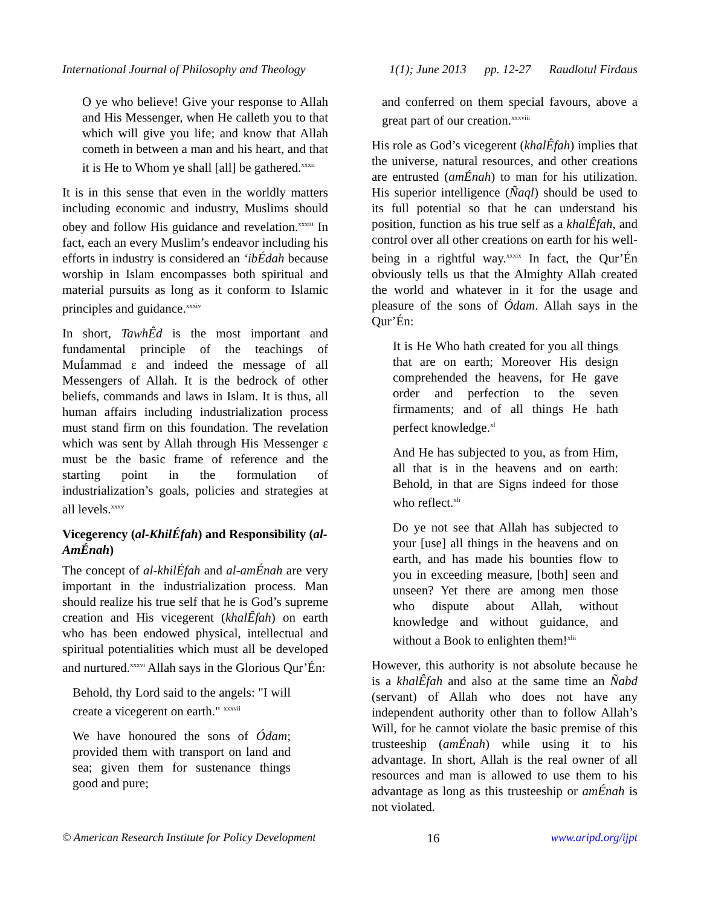International Journal of Philosophy and Theology 1(1); June 2013 pp. 12-27 Raudlotul Firdaus
O ye who believe! Give your response to Allah and His Messenger, when He calleth you to that which will give you life; and know that Allah cometh in between a man and his heart, and that it is He to Whom ye shall [all] be gathered.<sup>xxxii</sup>
It is in this sense that even in the worldly matters including economic and industry, Muslims should obey and follow His guidance and revelation.<sup>xxxiii</sup> In fact, each an every Muslim’s endeavor including his efforts in industry is considered an ‘ibÉdah because worship in Islam encompasses both spiritual and material pursuits as long as it conform to Islamic principles and guidance.<sup>xxxiv</sup>
In short, TawhÊd is the most important and fundamental principle of the teachings of MuÍammad ε and indeed the message of all Messengers of Allah. It is the bedrock of other beliefs, commands and laws in Islam. It is thus, all human affairs including industrialization process must stand firm on this foundation. The revelation which was sent by Allah through His Messenger ε must be the basic frame of reference and the starting point in the formulation of industrialization’s goals, policies and strategies at all levels.<sup>xxxv</sup>
Vicegerency (al-KhilÉfah) and Responsibility (al-AmÉnah)
The concept of al-khilÉfah and al-amÉnah are very important in the industrialization process. Man should realize his true self that he is God’s supreme creation and His vicegerent (khalÊfah) on earth who has been endowed physical, intellectual and spiritual potentialities which must all be developed and nurtured.<sup>xxxvi</sup> Allah says in the Glorious Qur’Én:
Behold, thy Lord said to the angels: "I will create a vicegerent on earth." <sup>xxxvii</sup>
We have honoured the sons of Ódam; provided them with transport on land and sea; given them for sustenance things good and pure;
and conferred on them special favours, above a great part of our creation.<sup>xxxviii</sup>
His role as God’s vicegerent (khalÊfah) implies that the universe, natural resources, and other creations are entrusted (amÉnah) to man for his utilization. His superior intelligence (Ñaql) should be used to its full potential so that he can understand his position, function as his true self as a khalÊfah, and control over all other creations on earth for his well-being in a rightful way.<sup>xxxix</sup> In fact, the Qur’Én obviously tells us that the Almighty Allah created the world and whatever in it for the usage and pleasure of the sons of Ódam. Allah says in the Qur’Én:
It is He Who hath created for you all things that are on earth; Moreover His design comprehended the heavens, for He gave order and perfection to the seven firmaments; and of all things He hath perfect knowledge.<sup>xl</sup>
And He has subjected to you, as from Him, all that is in the heavens and on earth: Behold, in that are Signs indeed for those who reflect.<sup>xli</sup>
Do ye not see that Allah has subjected to your [use] all things in the heavens and on earth, and has made his bounties flow to you in exceeding measure, [both] seen and unseen? Yet there are among men those who dispute about Allah, without knowledge and without guidance, and without a Book to enlighten them!<sup>xlii</sup>
However, this authority is not absolute because he is a khalÊfah and also at the same time an Ñabd (servant) of Allah who does not have any independent authority other than to follow Allah’s Will, for he cannot violate the basic premise of this trusteeship (amÉnah) while using it to his advantage. In short, Allah is the real owner of all resources and man is allowed to use them to his advantage as long as this trusteeship or amÉnah is not violated.
© American Research Institute for Policy Development 16 www.aripd.org/ijpt